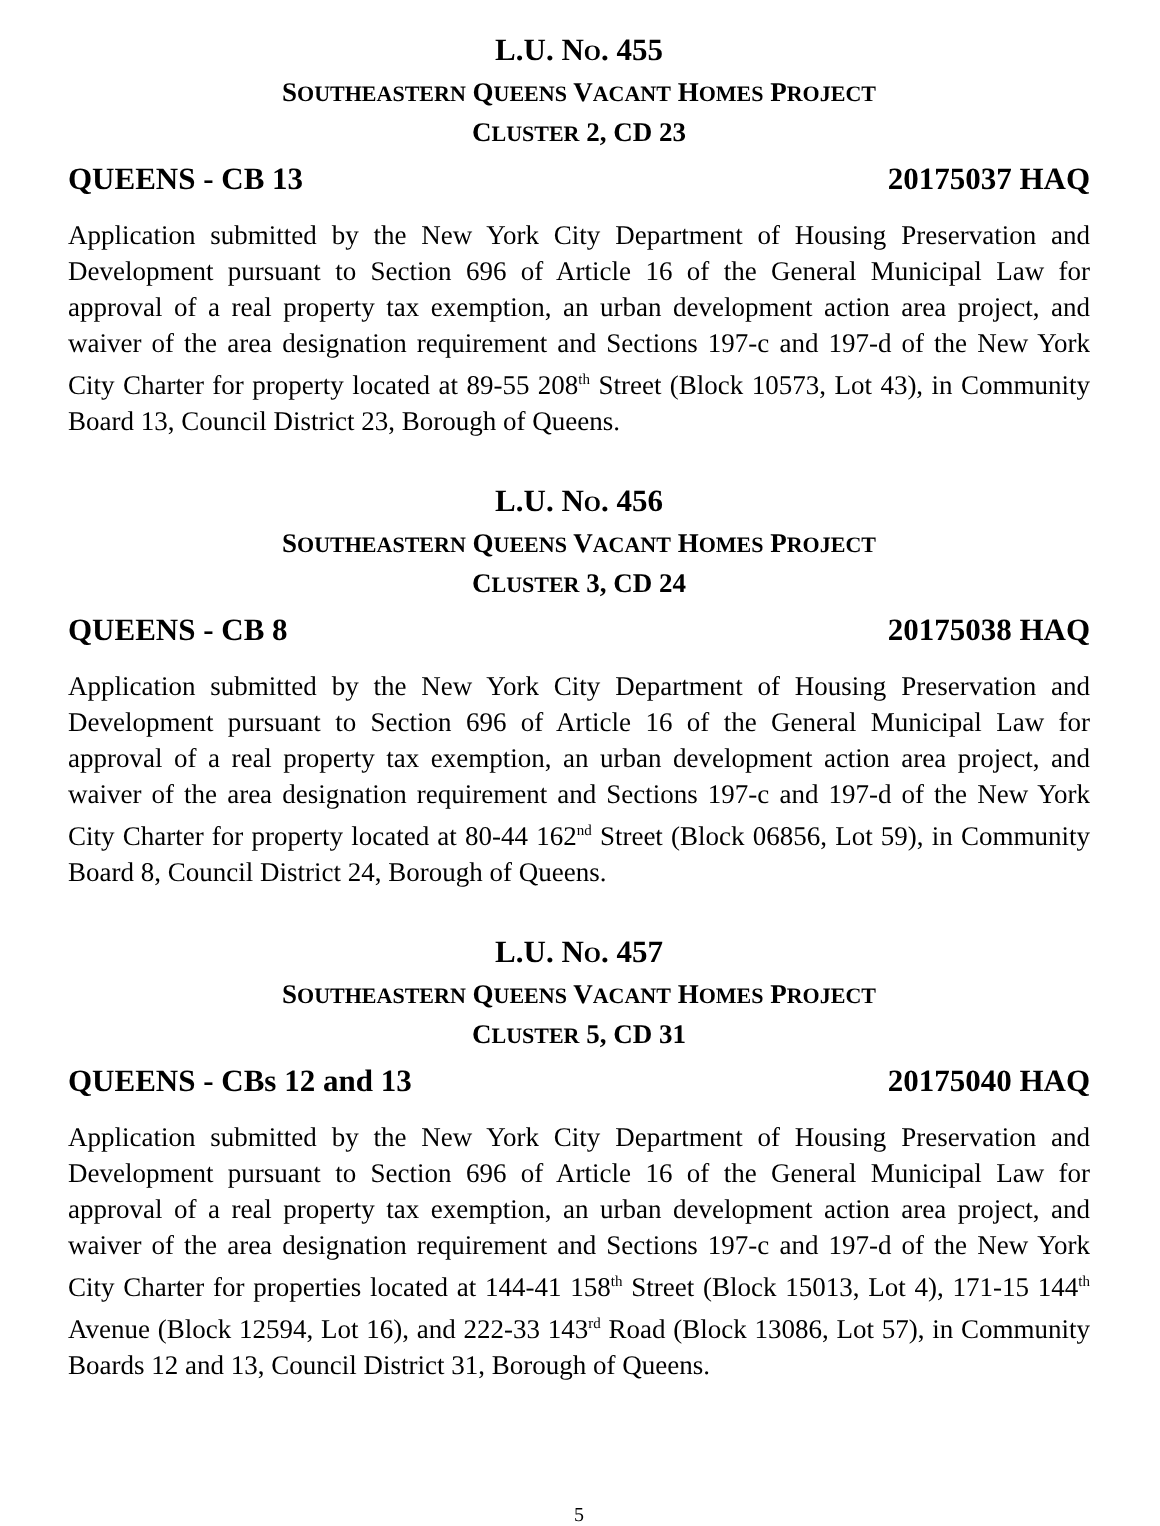L.U. NO. 455
SOUTHEASTERN QUEENS VACANT HOMES PROJECT
CLUSTER 2, CD 23
QUEENS - CB 13 20175037 HAQ
Application submitted by the New York City Department of Housing Preservation and Development pursuant to Section 696 of Article 16 of the General Municipal Law for approval of a real property tax exemption, an urban development action area project, and waiver of the area designation requirement and Sections 197-c and 197-d of the New York City Charter for property located at 89-55 208<sup>th</sup> Street (Block 10573, Lot 43), in Community Board 13, Council District 23, Borough of Queens.
L.U. NO. 456
SOUTHEASTERN QUEENS VACANT HOMES PROJECT
CLUSTER 3, CD 24
QUEENS - CB 8 20175038 HAQ
Application submitted by the New York City Department of Housing Preservation and Development pursuant to Section 696 of Article 16 of the General Municipal Law for approval of a real property tax exemption, an urban development action area project, and waiver of the area designation requirement and Sections 197-c and 197-d of the New York City Charter for property located at 80-44 162<sup>nd</sup> Street (Block 06856, Lot 59), in Community Board 8, Council District 24, Borough of Queens.
L.U. NO. 457
SOUTHEASTERN QUEENS VACANT HOMES PROJECT
CLUSTER 5, CD 31
QUEENS - CBs 12 and 13 20175040 HAQ
Application submitted by the New York City Department of Housing Preservation and Development pursuant to Section 696 of Article 16 of the General Municipal Law for approval of a real property tax exemption, an urban development action area project, and waiver of the area designation requirement and Sections 197-c and 197-d of the New York City Charter for properties located at 144-41 158<sup>th</sup> Street (Block 15013, Lot 4), 171-15 144<sup>th</sup> Avenue (Block 12594, Lot 16), and 222-33 143<sup>rd</sup> Road (Block 13086, Lot 57), in Community Boards 12 and 13, Council District 31, Borough of Queens.
5